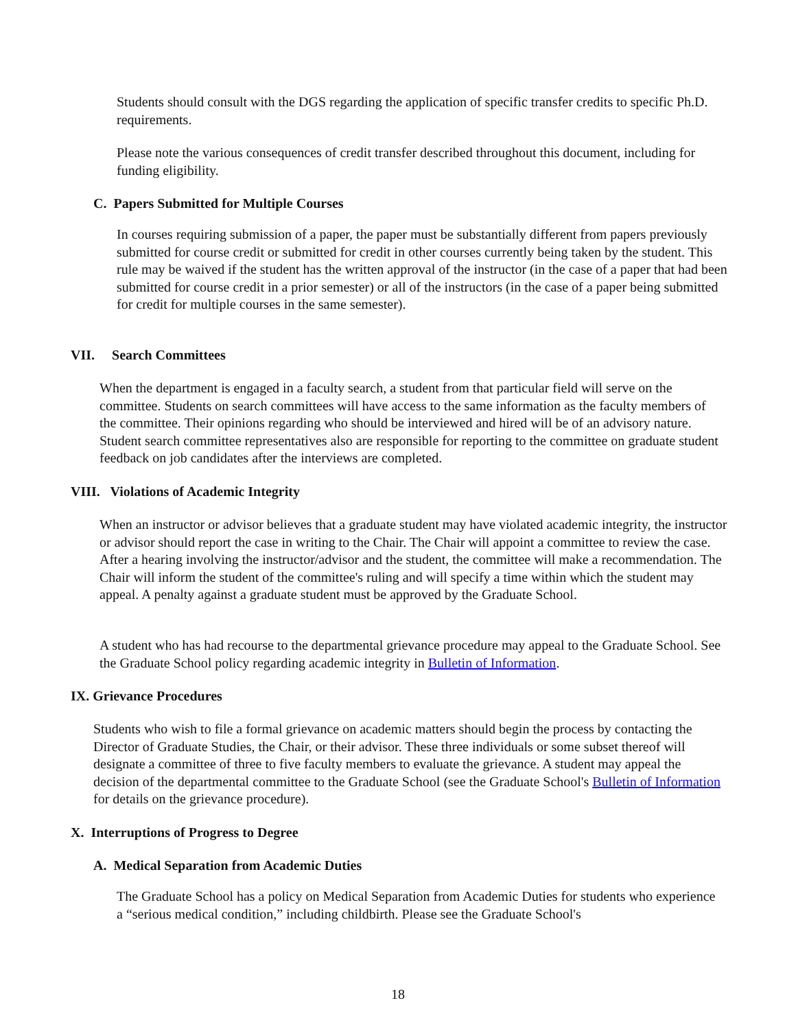Students should consult with the DGS regarding the application of specific transfer credits to specific Ph.D. requirements.
Please note the various consequences of credit transfer described throughout this document, including for funding eligibility.
C. Papers Submitted for Multiple Courses
In courses requiring submission of a paper, the paper must be substantially different from papers previously submitted for course credit or submitted for credit in other courses currently being taken by the student. This rule may be waived if the student has the written approval of the instructor (in the case of a paper that had been submitted for course credit in a prior semester) or all of the instructors (in the case of a paper being submitted for credit for multiple courses in the same semester).
VII. Search Committees
When the department is engaged in a faculty search, a student from that particular field will serve on the committee. Students on search committees will have access to the same information as the faculty members of the committee. Their opinions regarding who should be interviewed and hired will be of an advisory nature. Student search committee representatives also are responsible for reporting to the committee on graduate student feedback on job candidates after the interviews are completed.
VIII. Violations of Academic Integrity
When an instructor or advisor believes that a graduate student may have violated academic integrity, the instructor or advisor should report the case in writing to the Chair. The Chair will appoint a committee to review the case. After a hearing involving the instructor/advisor and the student, the committee will make a recommendation. The Chair will inform the student of the committee's ruling and will specify a time within which the student may appeal. A penalty against a graduate student must be approved by the Graduate School.
A student who has had recourse to the departmental grievance procedure may appeal to the Graduate School. See the Graduate School policy regarding academic integrity in Bulletin of Information.
IX. Grievance Procedures
Students who wish to file a formal grievance on academic matters should begin the process by contacting the Director of Graduate Studies, the Chair, or their advisor. These three individuals or some subset thereof will designate a committee of three to five faculty members to evaluate the grievance. A student may appeal the decision of the departmental committee to the Graduate School (see the Graduate School's Bulletin of Information for details on the grievance procedure).
X. Interruptions of Progress to Degree
A. Medical Separation from Academic Duties
The Graduate School has a policy on Medical Separation from Academic Duties for students who experience a “serious medical condition,” including childbirth. Please see the Graduate School's
18